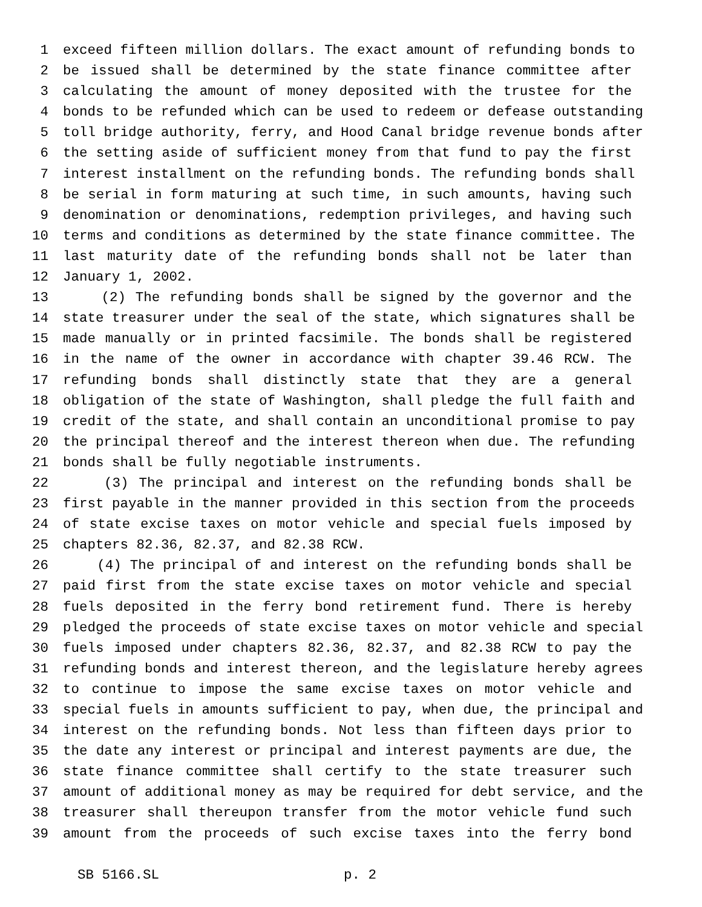1 exceed fifteen million dollars. The exact amount of refunding bonds to
2 be issued shall be determined by the state finance committee after
3 calculating the amount of money deposited with the trustee for the
4 bonds to be refunded which can be used to redeem or defease outstanding
5 toll bridge authority, ferry, and Hood Canal bridge revenue bonds after
6 the setting aside of sufficient money from that fund to pay the first
7 interest installment on the refunding bonds. The refunding bonds shall
8 be serial in form maturing at such time, in such amounts, having such
9 denomination or denominations, redemption privileges, and having such
10 terms and conditions as determined by the state finance committee. The
11 last maturity date of the refunding bonds shall not be later than
12 January 1, 2002.
13 (2) The refunding bonds shall be signed by the governor and the
14 state treasurer under the seal of the state, which signatures shall be
15 made manually or in printed facsimile. The bonds shall be registered
16 in the name of the owner in accordance with chapter 39.46 RCW. The
17 refunding bonds shall distinctly state that they are a general
18 obligation of the state of Washington, shall pledge the full faith and
19 credit of the state, and shall contain an unconditional promise to pay
20 the principal thereof and the interest thereon when due. The refunding
21 bonds shall be fully negotiable instruments.
22 (3) The principal and interest on the refunding bonds shall be
23 first payable in the manner provided in this section from the proceeds
24 of state excise taxes on motor vehicle and special fuels imposed by
25 chapters 82.36, 82.37, and 82.38 RCW.
26 (4) The principal of and interest on the refunding bonds shall be
27 paid first from the state excise taxes on motor vehicle and special
28 fuels deposited in the ferry bond retirement fund. There is hereby
29 pledged the proceeds of state excise taxes on motor vehicle and special
30 fuels imposed under chapters 82.36, 82.37, and 82.38 RCW to pay the
31 refunding bonds and interest thereon, and the legislature hereby agrees
32 to continue to impose the same excise taxes on motor vehicle and
33 special fuels in amounts sufficient to pay, when due, the principal and
34 interest on the refunding bonds. Not less than fifteen days prior to
35 the date any interest or principal and interest payments are due, the
36 state finance committee shall certify to the state treasurer such
37 amount of additional money as may be required for debt service, and the
38 treasurer shall thereupon transfer from the motor vehicle fund such
39 amount from the proceeds of such excise taxes into the ferry bond
SB 5166.SL p. 2